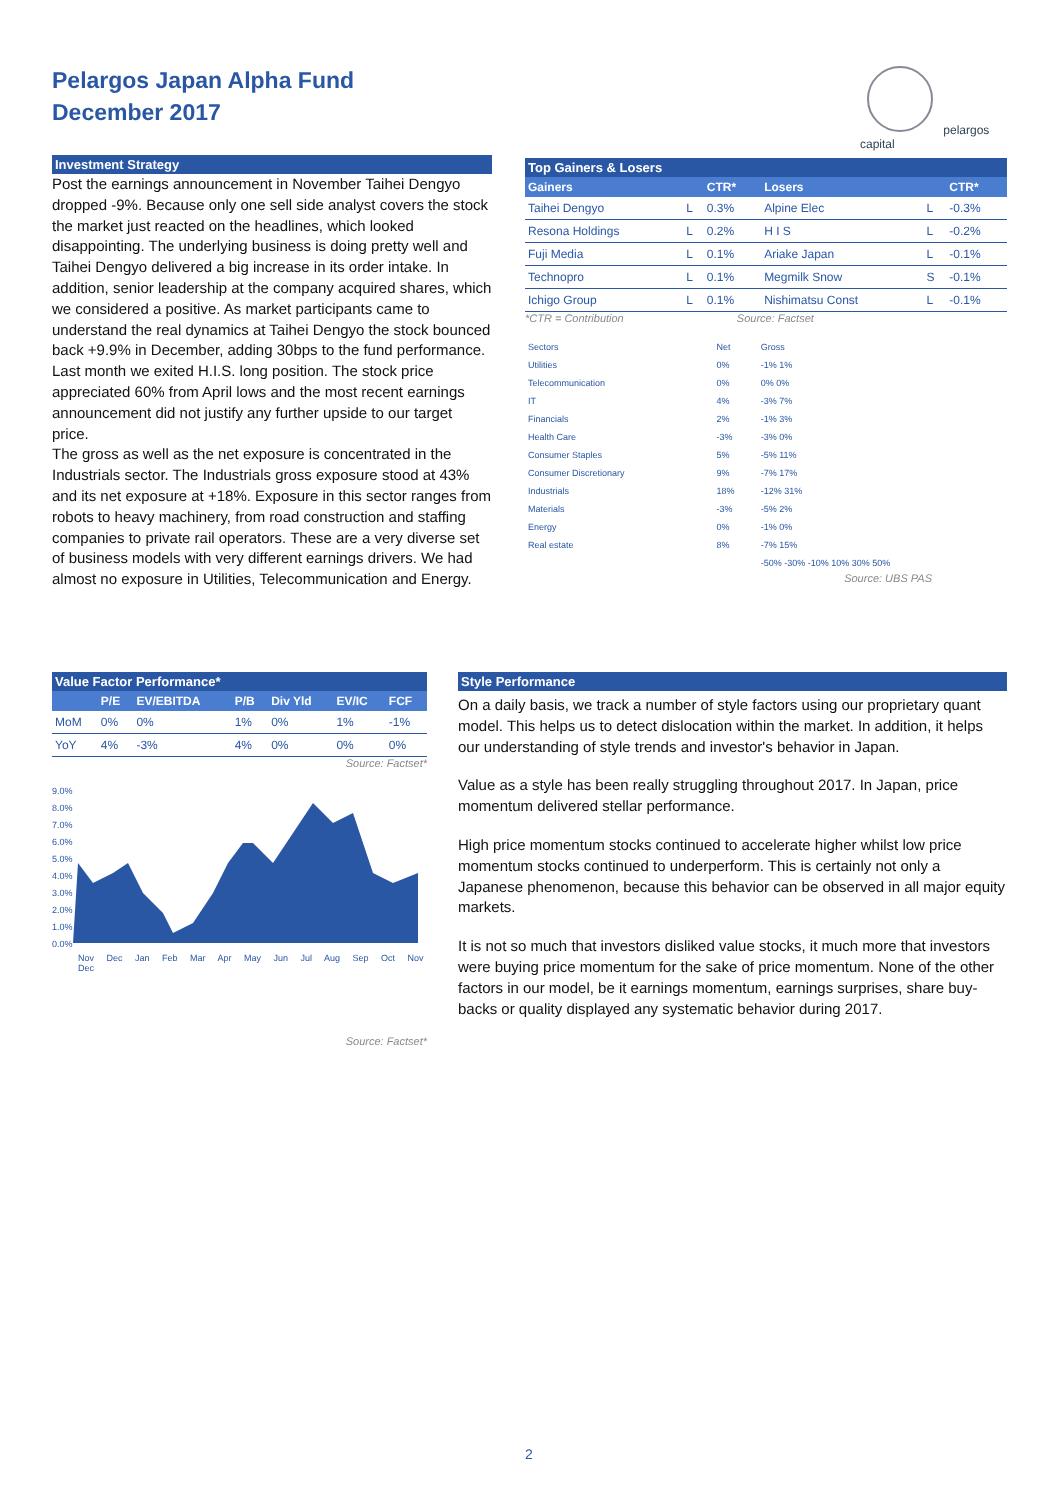Pelargos Japan Alpha Fund
December 2017
pelargos capital
Investment Strategy
Post the earnings announcement in November Taihei Dengyo dropped -9%. Because only one sell side analyst covers the stock the market just reacted on the headlines, which looked disappointing. The underlying business is doing pretty well and Taihei Dengyo delivered a big increase in its order intake. In addition, senior leadership at the company acquired shares, which we considered a positive. As market participants came to understand the real dynamics at Taihei Dengyo the stock bounced back +9.9% in December, adding 30bps to the fund performance.
Last month we exited H.I.S. long position. The stock price appreciated 60% from April lows and the most recent earnings announcement did not justify any further upside to our target price.
The gross as well as the net exposure is concentrated in the Industrials sector. The Industrials gross exposure stood at 43% and its net exposure at +18%. Exposure in this sector ranges from robots to heavy machinery, from road construction and staffing companies to private rail operators. These are a very diverse set of business models with very different earnings drivers. We had almost no exposure in Utilities, Telecommunication and Energy.
Top Gainers & Losers
| Gainers | | CTR* | Losers | | CTR* |
| --- | --- | --- | --- | --- | --- |
| Taihei Dengyo | L | 0.3% | Alpine Elec | L | -0.3% |
| Resona Holdings | L | 0.2% | H I S | L | -0.2% |
| Fuji Media | L | 0.1% | Ariake Japan | L | -0.1% |
| Technopro | L | 0.1% | Megmilk Snow | S | -0.1% |
| Ichigo Group | L | 0.1% | Nishimatsu Const | L | -0.1% |
*CTR = Contribution Source: Factset
| Sectors | Net | Gross |
| Utilities | 0% | -1% 1% |
| Telecommunication | 0% | 0% 0% |
| IT | 4% | -3% 7% |
| Financials | 2% | -1% 3% |
| Health Care | -3% | -3% 0% |
| Consumer Staples | 5% | -5% 11% |
| Consumer Discretionary | 9% | -7% 17% |
| Industrials | 18% | -12% 31% |
| Materials | -3% | -5% 2% |
| Energy | 0% | -1% 0% |
| Real estate | 8% | -7% 15% |
| | | -50% -30% -10% 10% 30% 50% |
Source: UBS PAS
Value Factor Performance*
| | P/E | EV/EBITDA | P/B | Div Yld | EV/IC | FCF |
| --- | --- | --- | --- | --- | --- | --- |
| MoM | 0% | 0% | 1% | 0% | 1% | -1% |
| YoY | 4% | -3% | 4% | 0% | 0% | 0% |
Source: Factset*
9.0%
8.0%
7.0%
6.0%
5.0%
4.0%
3.0%
2.0%
1.0%
0.0%
Nov Dec Jan Feb Mar Apr May Jun Jul Aug Sep Oct Nov Dec
Source: Factset*
Style Performance
On a daily basis, we track a number of style factors using our proprietary quant model. This helps us to detect dislocation within the market. In addition, it helps our understanding of style trends and investor's behavior in Japan.
Value as a style has been really struggling throughout 2017. In Japan, price momentum delivered stellar performance.
High price momentum stocks continued to accelerate higher whilst low price momentum stocks continued to underperform. This is certainly not only a Japanese phenomenon, because this behavior can be observed in all major equity markets.
It is not so much that investors disliked value stocks, it much more that investors were buying price momentum for the sake of price momentum. None of the other factors in our model, be it earnings momentum, earnings surprises, share buy-backs or quality displayed any systematic behavior during 2017.
2